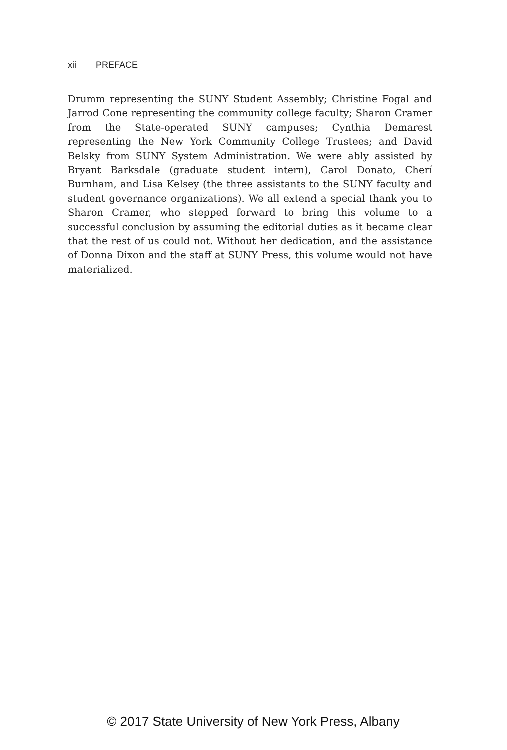xii PREFACE
Drumm representing the SUNY Student Assembly; Christine Fogal and Jarrod Cone representing the community college faculty; Sharon Cramer from the State-operated SUNY campuses; Cynthia Demarest representing the New York Community College Trustees; and David Belsky from SUNY System Administration. We were ably assisted by Bryant Barksdale (graduate student intern), Carol Donato, Cherí Burnham, and Lisa Kelsey (the three assistants to the SUNY faculty and student governance organizations). We all extend a special thank you to Sharon Cramer, who stepped forward to bring this volume to a successful conclusion by assuming the editorial duties as it became clear that the rest of us could not. Without her dedication, and the assistance of Donna Dixon and the staff at SUNY Press, this volume would not have materialized.
© 2017 State University of New York Press, Albany